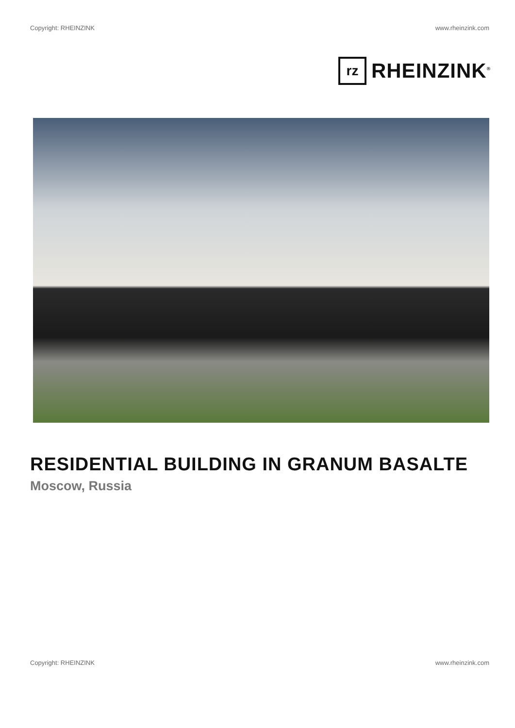Copyright: RHEINZINK www.rheinzink.com
rz
RHEINZINK<sup>®</sup>
RESIDENTIAL BUILDING IN GRANUM BASALTE
Moscow, Russia
Copyright: RHEINZINK www.rheinzink.com